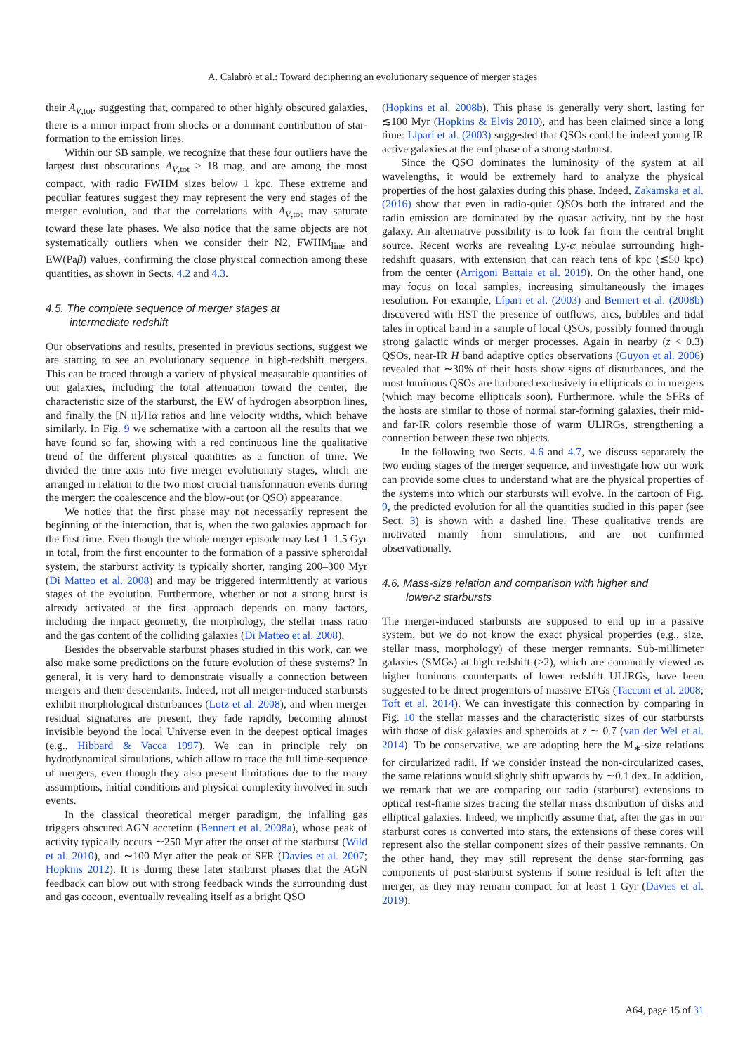A. Calabrò et al.: Toward deciphering an evolutionary sequence of merger stages
their A<sub>V,tot</sub>, suggesting that, compared to other highly obscured galaxies, there is a minor impact from shocks or a dominant contribution of star-formation to the emission lines.
Within our SB sample, we recognize that these four outliers have the largest dust obscurations A<sub>V,tot</sub> ≥ 18 mag, and are among the most compact, with radio FWHM sizes below 1 kpc. These extreme and peculiar features suggest they may represent the very end stages of the merger evolution, and that the correlations with A<sub>V,tot</sub> may saturate toward these late phases. We also notice that the same objects are not systematically outliers when we consider their N2, FWHM<sub>line</sub> and EW(Paβ) values, confirming the close physical connection among these quantities, as shown in Sects. 4.2 and 4.3.
4.5. The complete sequence of merger stages at
intermediate redshift
Our observations and results, presented in previous sections, suggest we are starting to see an evolutionary sequence in high-redshift mergers. This can be traced through a variety of physical measurable quantities of our galaxies, including the total attenuation toward the center, the characteristic size of the starburst, the EW of hydrogen absorption lines, and finally the [N ii]/Hα ratios and line velocity widths, which behave similarly. In Fig. 9 we schematize with a cartoon all the results that we have found so far, showing with a red continuous line the qualitative trend of the different physical quantities as a function of time. We divided the time axis into five merger evolutionary stages, which are arranged in relation to the two most crucial transformation events during the merger: the coalescence and the blow-out (or QSO) appearance.
We notice that the first phase may not necessarily represent the beginning of the interaction, that is, when the two galaxies approach for the first time. Even though the whole merger episode may last 1–1.5 Gyr in total, from the first encounter to the formation of a passive spheroidal system, the starburst activity is typically shorter, ranging 200–300 Myr (Di Matteo et al. 2008) and may be triggered intermittently at various stages of the evolution. Furthermore, whether or not a strong burst is already activated at the first approach depends on many factors, including the impact geometry, the morphology, the stellar mass ratio and the gas content of the colliding galaxies (Di Matteo et al. 2008).
Besides the observable starburst phases studied in this work, can we also make some predictions on the future evolution of these systems? In general, it is very hard to demonstrate visually a connection between mergers and their descendants. Indeed, not all merger-induced starbursts exhibit morphological disturbances (Lotz et al. 2008), and when merger residual signatures are present, they fade rapidly, becoming almost invisible beyond the local Universe even in the deepest optical images (e.g., Hibbard & Vacca 1997). We can in principle rely on hydrodynamical simulations, which allow to trace the full time-sequence of mergers, even though they also present limitations due to the many assumptions, initial conditions and physical complexity involved in such events.
In the classical theoretical merger paradigm, the infalling gas triggers obscured AGN accretion (Bennert et al. 2008a), whose peak of activity typically occurs ∼250 Myr after the onset of the starburst (Wild et al. 2010), and ∼100 Myr after the peak of SFR (Davies et al. 2007; Hopkins 2012). It is during these later starburst phases that the AGN feedback can blow out with strong feedback winds the surrounding dust and gas cocoon, eventually revealing itself as a bright QSO
(Hopkins et al. 2008b). This phase is generally very short, lasting for ≲100 Myr (Hopkins & Elvis 2010), and has been claimed since a long time: Lípari et al. (2003) suggested that QSOs could be indeed young IR active galaxies at the end phase of a strong starburst.
Since the QSO dominates the luminosity of the system at all wavelengths, it would be extremely hard to analyze the physical properties of the host galaxies during this phase. Indeed, Zakamska et al. (2016) show that even in radio-quiet QSOs both the infrared and the radio emission are dominated by the quasar activity, not by the host galaxy. An alternative possibility is to look far from the central bright source. Recent works are revealing Ly-α nebulae surrounding high-redshift quasars, with extension that can reach tens of kpc (≲50 kpc) from the center (Arrigoni Battaia et al. 2019). On the other hand, one may focus on local samples, increasing simultaneously the images resolution. For example, Lípari et al. (2003) and Bennert et al. (2008b) discovered with HST the presence of outflows, arcs, bubbles and tidal tales in optical band in a sample of local QSOs, possibly formed through strong galactic winds or merger processes. Again in nearby (z < 0.3) QSOs, near-IR H band adaptive optics observations (Guyon et al. 2006) revealed that ∼30% of their hosts show signs of disturbances, and the most luminous QSOs are harbored exclusively in ellipticals or in mergers (which may become ellipticals soon). Furthermore, while the SFRs of the hosts are similar to those of normal star-forming galaxies, their mid- and far-IR colors resemble those of warm ULIRGs, strengthening a connection between these two objects.
In the following two Sects. 4.6 and 4.7, we discuss separately the two ending stages of the merger sequence, and investigate how our work can provide some clues to understand what are the physical properties of the systems into which our starbursts will evolve. In the cartoon of Fig. 9, the predicted evolution for all the quantities studied in this paper (see Sect. 3) is shown with a dashed line. These qualitative trends are motivated mainly from simulations, and are not confirmed observationally.
4.6. Mass-size relation and comparison with higher and
lower-z starbursts
The merger-induced starbursts are supposed to end up in a passive system, but we do not know the exact physical properties (e.g., size, stellar mass, morphology) of these merger remnants. Sub-millimeter galaxies (SMGs) at high redshift (>2), which are commonly viewed as higher luminous counterparts of lower redshift ULIRGs, have been suggested to be direct progenitors of massive ETGs (Tacconi et al. 2008; Toft et al. 2014). We can investigate this connection by comparing in Fig. 10 the stellar masses and the characteristic sizes of our starbursts with those of disk galaxies and spheroids at z ∼ 0.7 (van der Wel et al. 2014). To be conservative, we are adopting here the M<sub>∗</sub>-size relations for circularized radii. If we consider instead the non-circularized cases, the same relations would slightly shift upwards by ∼0.1 dex. In addition, we remark that we are comparing our radio (starburst) extensions to optical rest-frame sizes tracing the stellar mass distribution of disks and elliptical galaxies. Indeed, we implicitly assume that, after the gas in our starburst cores is converted into stars, the extensions of these cores will represent also the stellar component sizes of their passive remnants. On the other hand, they may still represent the dense star-forming gas components of post-starburst systems if some residual is left after the merger, as they may remain compact for at least 1 Gyr (Davies et al. 2019).
A64, page 15 of 31